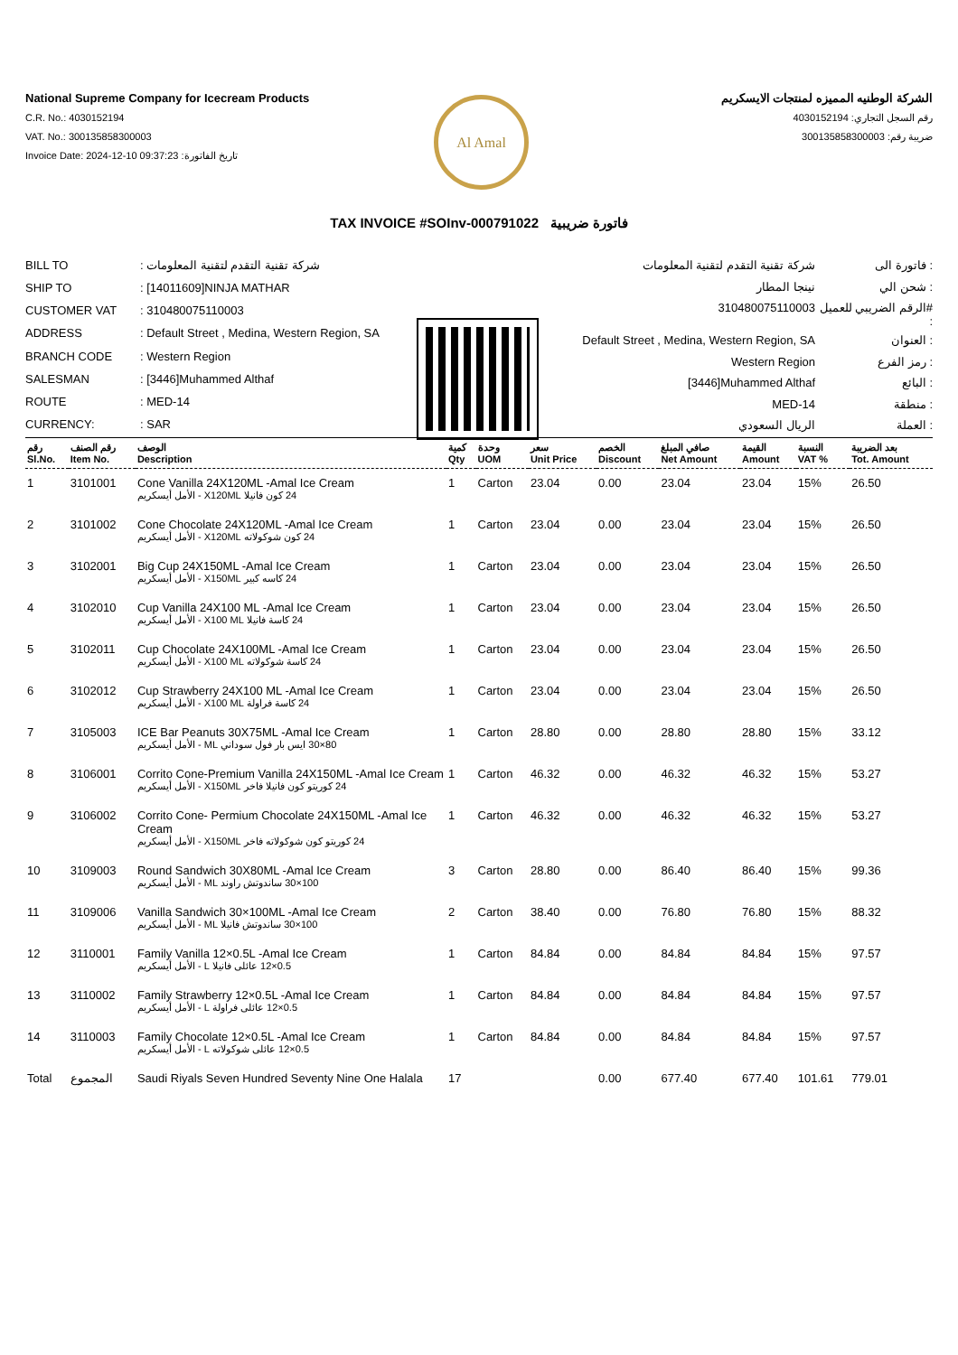National Supreme Company for Icecream Products
C.R. No.: 4030152194
VAT. No.: 300135858300003
Invoice Date: 2024-12-10 09:37:23 :تاريخ الفاتورة
الشركة الوطنيه المميزه لمنتجات الايسكريم
رقم السجل التجاري: 4030152194
ضريبة رقم: 300135858300003
Al Amal
TAX INVOICE #SOInv-000791022 فاتورة ضريبية
| BILL TO | : شركة تقنية التقدم لتقنية المعلومات |
| SHIP TO | : [14011609]NINJA MATHAR |
| CUSTOMER VAT | : 310480075110003 |
| ADDRESS | : Default Street , Medina, Western Region, SA |
| BRANCH CODE | : Western Region |
| SALESMAN | : [3446]Muhammed Althaf |
| ROUTE | : MED-14 |
| CURRENCY: | : SAR |
| شركة تقنية التقدم لتقنية المعلومات | فاتورة الى : |
| نينجا المطار | شحن الي : |
| 310480075110003 | الرقم الضريبي للعميل# : |
| Default Street , Medina, Western Region, SA | العنوان : |
| Western Region | رمز الفرع : |
| [3446]Muhammed Althaf | البائع : |
| MED-14 | منطقة : |
| الريال السعودي | العملة : |
| رقم Sl.No. | رقم الصنف Item No. | الوصف Description | كمية Qty | وحدة UOM | سعر Unit Price | الخصم Discount | صافي المبلغ Net Amount | القيمة Amount | النسبة VAT % | بعد الضريبة Tot. Amount |
| --- | --- | --- | --- | --- | --- | --- | --- | --- | --- | --- |
| 1 | 3101001 | Cone Vanilla 24X120ML -Amal Ice Cream 24 كون فانيلا X120ML - الأمل أيسكريم | 1 | Carton | 23.04 | 0.00 | 23.04 | 23.04 | 15% | 26.50 |
| 2 | 3101002 | Cone Chocolate 24X120ML -Amal Ice Cream 24 كون شوكولاته X120ML - الأمل أيسكريم | 1 | Carton | 23.04 | 0.00 | 23.04 | 23.04 | 15% | 26.50 |
| 3 | 3102001 | Big Cup 24X150ML -Amal Ice Cream 24 كاسه كبير X150ML - الأمل أيسكريم | 1 | Carton | 23.04 | 0.00 | 23.04 | 23.04 | 15% | 26.50 |
| 4 | 3102010 | Cup Vanilla 24X100 ML -Amal Ice Cream 24 كاسة فانيلا X100 ML - الأمل أيسكريم | 1 | Carton | 23.04 | 0.00 | 23.04 | 23.04 | 15% | 26.50 |
| 5 | 3102011 | Cup Chocolate 24X100ML -Amal Ice Cream 24 كاسة شوكولاته X100 ML - الأمل أيسكريم | 1 | Carton | 23.04 | 0.00 | 23.04 | 23.04 | 15% | 26.50 |
| 6 | 3102012 | Cup Strawberry 24X100 ML -Amal Ice Cream 24 كاسة فراولة X100 ML - الأمل أيسكريم | 1 | Carton | 23.04 | 0.00 | 23.04 | 23.04 | 15% | 26.50 |
| 7 | 3105003 | ICE Bar Peanuts 30X75ML -Amal Ice Cream 80×30 ايس بار فول سوداني ML - الأمل أيسكريم | 1 | Carton | 28.80 | 0.00 | 28.80 | 28.80 | 15% | 33.12 |
| 8 | 3106001 | Corrito Cone-Premium Vanilla 24X150ML -Amal Ice Cream 24 كوريتو كون فانيلا فاخر X150ML - الأمل أيسكريم | 1 | Carton | 46.32 | 0.00 | 46.32 | 46.32 | 15% | 53.27 |
| 9 | 3106002 | Corrito Cone- Permium Chocolate 24X150ML -Amal Ice Cream 24 كوريتو كون شوكولاته فاخر X150ML - الأمل أيسكريم | 1 | Carton | 46.32 | 0.00 | 46.32 | 46.32 | 15% | 53.27 |
| 10 | 3109003 | Round Sandwich 30X80ML -Amal Ice Cream 100×30 ساندوتش راوند ML - الأمل أيسكريم | 3 | Carton | 28.80 | 0.00 | 86.40 | 86.40 | 15% | 99.36 |
| 11 | 3109006 | Vanilla Sandwich 30×100ML -Amal Ice Cream 100×30 ساندوتش فانيلا ML - الأمل أيسكريم | 2 | Carton | 38.40 | 0.00 | 76.80 | 76.80 | 15% | 88.32 |
| 12 | 3110001 | Family Vanilla 12×0.5L -Amal Ice Cream 0.5×12 عائلى فانيلا L - الأمل أيسكريم | 1 | Carton | 84.84 | 0.00 | 84.84 | 84.84 | 15% | 97.57 |
| 13 | 3110002 | Family Strawberry 12×0.5L -Amal Ice Cream 0.5×12 عائلى فراولة L - الأمل أيسكريم | 1 | Carton | 84.84 | 0.00 | 84.84 | 84.84 | 15% | 97.57 |
| 14 | 3110003 | Family Chocolate 12×0.5L -Amal Ice Cream 0.5×12 عائلى شوكولاته L - الأمل أيسكريم | 1 | Carton | 84.84 | 0.00 | 84.84 | 84.84 | 15% | 97.57 |
| Total | المجموع | Saudi Riyals Seven Hundred Seventy Nine One Halala | 17 | | | 0.00 | 677.40 | 677.40 | 101.61 | 779.01 |